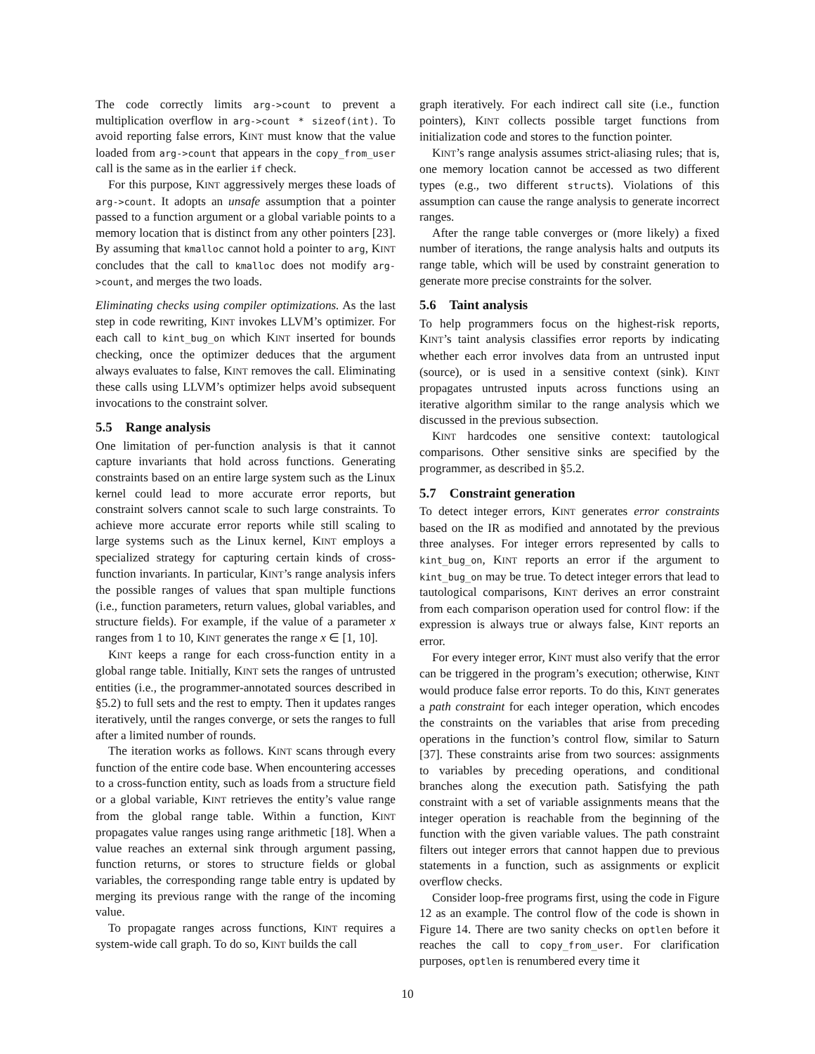The code correctly limits arg->count to prevent a multiplication overflow in arg->count * sizeof(int). To avoid reporting false errors, KINT must know that the value loaded from arg->count that appears in the copy_from_user call is the same as in the earlier if check.
For this purpose, KINT aggressively merges these loads of arg->count. It adopts an unsafe assumption that a pointer passed to a function argument or a global variable points to a memory location that is distinct from any other pointers [23]. By assuming that kmalloc cannot hold a pointer to arg, KINT concludes that the call to kmalloc does not modify arg->count, and merges the two loads.
Eliminating checks using compiler optimizations. As the last step in code rewriting, KINT invokes LLVM’s optimizer. For each call to kint_bug_on which KINT inserted for bounds checking, once the optimizer deduces that the argument always evaluates to false, KINT removes the call. Eliminating these calls using LLVM’s optimizer helps avoid subsequent invocations to the constraint solver.
5.5 Range analysis
One limitation of per-function analysis is that it cannot capture invariants that hold across functions. Generating constraints based on an entire large system such as the Linux kernel could lead to more accurate error reports, but constraint solvers cannot scale to such large constraints. To achieve more accurate error reports while still scaling to large systems such as the Linux kernel, KINT employs a specialized strategy for capturing certain kinds of cross-function invariants. In particular, KINT’s range analysis infers the possible ranges of values that span multiple functions (i.e., function parameters, return values, global variables, and structure fields). For example, if the value of a parameter x ranges from 1 to 10, KINT generates the range x ∈ [1, 10].
KINT keeps a range for each cross-function entity in a global range table. Initially, KINT sets the ranges of untrusted entities (i.e., the programmer-annotated sources described in §5.2) to full sets and the rest to empty. Then it updates ranges iteratively, until the ranges converge, or sets the ranges to full after a limited number of rounds.
The iteration works as follows. KINT scans through every function of the entire code base. When encountering accesses to a cross-function entity, such as loads from a structure field or a global variable, KINT retrieves the entity’s value range from the global range table. Within a function, KINT propagates value ranges using range arithmetic [18]. When a value reaches an external sink through argument passing, function returns, or stores to structure fields or global variables, the corresponding range table entry is updated by merging its previous range with the range of the incoming value.
To propagate ranges across functions, KINT requires a system-wide call graph. To do so, KINT builds the call
graph iteratively. For each indirect call site (i.e., function pointers), KINT collects possible target functions from initialization code and stores to the function pointer.
KINT’s range analysis assumes strict-aliasing rules; that is, one memory location cannot be accessed as two different types (e.g., two different structs). Violations of this assumption can cause the range analysis to generate incorrect ranges.
After the range table converges or (more likely) a fixed number of iterations, the range analysis halts and outputs its range table, which will be used by constraint generation to generate more precise constraints for the solver.
5.6 Taint analysis
To help programmers focus on the highest-risk reports, KINT’s taint analysis classifies error reports by indicating whether each error involves data from an untrusted input (source), or is used in a sensitive context (sink). KINT propagates untrusted inputs across functions using an iterative algorithm similar to the range analysis which we discussed in the previous subsection.
KINT hardcodes one sensitive context: tautological comparisons. Other sensitive sinks are specified by the programmer, as described in §5.2.
5.7 Constraint generation
To detect integer errors, KINT generates error constraints based on the IR as modified and annotated by the previous three analyses. For integer errors represented by calls to kint_bug_on, KINT reports an error if the argument to kint_bug_on may be true. To detect integer errors that lead to tautological comparisons, KINT derives an error constraint from each comparison operation used for control flow: if the expression is always true or always false, KINT reports an error.
For every integer error, KINT must also verify that the error can be triggered in the program’s execution; otherwise, KINT would produce false error reports. To do this, KINT generates a path constraint for each integer operation, which encodes the constraints on the variables that arise from preceding operations in the function’s control flow, similar to Saturn [37]. These constraints arise from two sources: assignments to variables by preceding operations, and conditional branches along the execution path. Satisfying the path constraint with a set of variable assignments means that the integer operation is reachable from the beginning of the function with the given variable values. The path constraint filters out integer errors that cannot happen due to previous statements in a function, such as assignments or explicit overflow checks.
Consider loop-free programs first, using the code in Figure 12 as an example. The control flow of the code is shown in Figure 14. There are two sanity checks on optlen before it reaches the call to copy_from_user. For clarification purposes, optlen is renumbered every time it
10